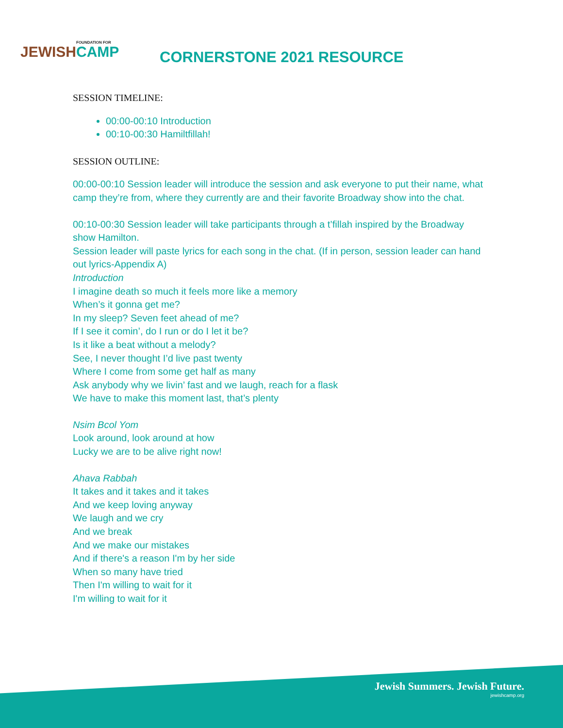FOUNDATION FOR
JEWISHCAMP
CORNERSTONE 2021 RESOURCE
SESSION TIMELINE:
00:00-00:10 Introduction
00:10-00:30 Hamiltfillah!
SESSION OUTLINE:
00:00-00:10 Session leader will introduce the session and ask everyone to put their name, what camp they’re from, where they currently are and their favorite Broadway show into the chat.
00:10-00:30 Session leader will take participants through a t’fillah inspired by the Broadway show Hamilton.
Session leader will paste lyrics for each song in the chat. (If in person, session leader can hand out lyrics-Appendix A)
Introduction
I imagine death so much it feels more like a memory
When’s it gonna get me?
In my sleep? Seven feet ahead of me?
If I see it comin’, do I run or do I let it be?
Is it like a beat without a melody?
See, I never thought I’d live past twenty
Where I come from some get half as many
Ask anybody why we livin’ fast and we laugh, reach for a flask
We have to make this moment last, that’s plenty
Nsim Bcol Yom
Look around, look around at how
Lucky we are to be alive right now!
Ahava Rabbah
It takes and it takes and it takes
And we keep loving anyway
We laugh and we cry
And we break
And we make our mistakes
And if there's a reason I'm by her side
When so many have tried
Then I'm willing to wait for it
I'm willing to wait for it
Jewish Summers. Jewish Future.
jewishcamp.org